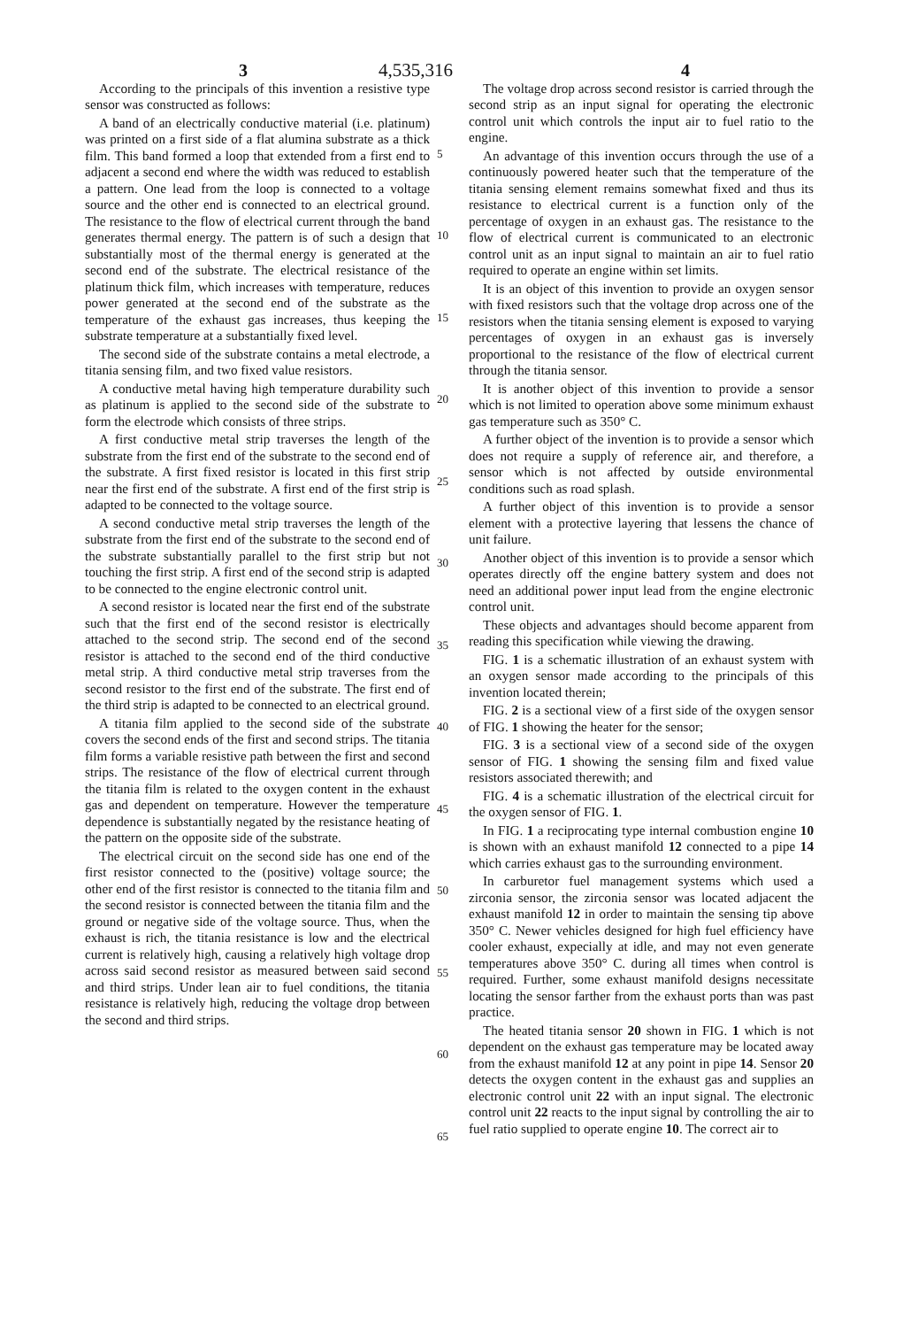3 4,535,316 4
According to the principals of this invention a resistive type sensor was constructed as follows:
A band of an electrically conductive material (i.e. platinum) was printed on a first side of a flat alumina substrate as a thick film. This band formed a loop that extended from a first end to adjacent a second end where the width was reduced to establish a pattern. One lead from the loop is connected to a voltage source and the other end is connected to an electrical ground. The resistance to the flow of electrical current through the band generates thermal energy. The pattern is of such a design that substantially most of the thermal energy is generated at the second end of the substrate. The electrical resistance of the platinum thick film, which increases with temperature, reduces power generated at the second end of the substrate as the temperature of the exhaust gas increases, thus keeping the substrate temperature at a substantially fixed level.
The second side of the substrate contains a metal electrode, a titania sensing film, and two fixed value resistors.
A conductive metal having high temperature durability such as platinum is applied to the second side of the substrate to form the electrode which consists of three strips.
A first conductive metal strip traverses the length of the substrate from the first end of the substrate to the second end of the substrate. A first fixed resistor is located in this first strip near the first end of the substrate. A first end of the first strip is adapted to be connected to the voltage source.
A second conductive metal strip traverses the length of the substrate from the first end of the substrate to the second end of the substrate substantially parallel to the first strip but not touching the first strip. A first end of the second strip is adapted to be connected to the engine electronic control unit.
A second resistor is located near the first end of the substrate such that the first end of the second resistor is electrically attached to the second strip. The second end of the second resistor is attached to the second end of the third conductive metal strip. A third conductive metal strip traverses from the second resistor to the first end of the substrate. The first end of the third strip is adapted to be connected to an electrical ground.
A titania film applied to the second side of the substrate covers the second ends of the first and second strips. The titania film forms a variable resistive path between the first and second strips. The resistance of the flow of electrical current through the titania film is related to the oxygen content in the exhaust gas and dependent on temperature. However the temperature dependence is substantially negated by the resistance heating of the pattern on the opposite side of the substrate.
The electrical circuit on the second side has one end of the first resistor connected to the (positive) voltage source; the other end of the first resistor is connected to the titania film and the second resistor is connected between the titania film and the ground or negative side of the voltage source. Thus, when the exhaust is rich, the titania resistance is low and the electrical current is relatively high, causing a relatively high voltage drop across said second resistor as measured between said second and third strips. Under lean air to fuel conditions, the titania resistance is relatively high, reducing the voltage drop between the second and third strips.
5
10
15
20
25
30
35
40
45
50
55
60
65
The voltage drop across second resistor is carried through the second strip as an input signal for operating the electronic control unit which controls the input air to fuel ratio to the engine.
An advantage of this invention occurs through the use of a continuously powered heater such that the temperature of the titania sensing element remains somewhat fixed and thus its resistance to electrical current is a function only of the percentage of oxygen in an exhaust gas. The resistance to the flow of electrical current is communicated to an electronic control unit as an input signal to maintain an air to fuel ratio required to operate an engine within set limits.
It is an object of this invention to provide an oxygen sensor with fixed resistors such that the voltage drop across one of the resistors when the titania sensing element is exposed to varying percentages of oxygen in an exhaust gas is inversely proportional to the resistance of the flow of electrical current through the titania sensor.
It is another object of this invention to provide a sensor which is not limited to operation above some minimum exhaust gas temperature such as 350° C.
A further object of the invention is to provide a sensor which does not require a supply of reference air, and therefore, a sensor which is not affected by outside environmental conditions such as road splash.
A further object of this invention is to provide a sensor element with a protective layering that lessens the chance of unit failure.
Another object of this invention is to provide a sensor which operates directly off the engine battery system and does not need an additional power input lead from the engine electronic control unit.
These objects and advantages should become apparent from reading this specification while viewing the drawing.
FIG. 1 is a schematic illustration of an exhaust system with an oxygen sensor made according to the principals of this invention located therein;
FIG. 2 is a sectional view of a first side of the oxygen sensor of FIG. 1 showing the heater for the sensor;
FIG. 3 is a sectional view of a second side of the oxygen sensor of FIG. 1 showing the sensing film and fixed value resistors associated therewith; and
FIG. 4 is a schematic illustration of the electrical circuit for the oxygen sensor of FIG. 1.
In FIG. 1 a reciprocating type internal combustion engine 10 is shown with an exhaust manifold 12 connected to a pipe 14 which carries exhaust gas to the surrounding environment.
In carburetor fuel management systems which used a zirconia sensor, the zirconia sensor was located adjacent the exhaust manifold 12 in order to maintain the sensing tip above 350° C. Newer vehicles designed for high fuel efficiency have cooler exhaust, expecially at idle, and may not even generate temperatures above 350° C. during all times when control is required. Further, some exhaust manifold designs necessitate locating the sensor farther from the exhaust ports than was past practice.
The heated titania sensor 20 shown in FIG. 1 which is not dependent on the exhaust gas temperature may be located away from the exhaust manifold 12 at any point in pipe 14. Sensor 20 detects the oxygen content in the exhaust gas and supplies an electronic control unit 22 with an input signal. The electronic control unit 22 reacts to the input signal by controlling the air to fuel ratio supplied to operate engine 10. The correct air to